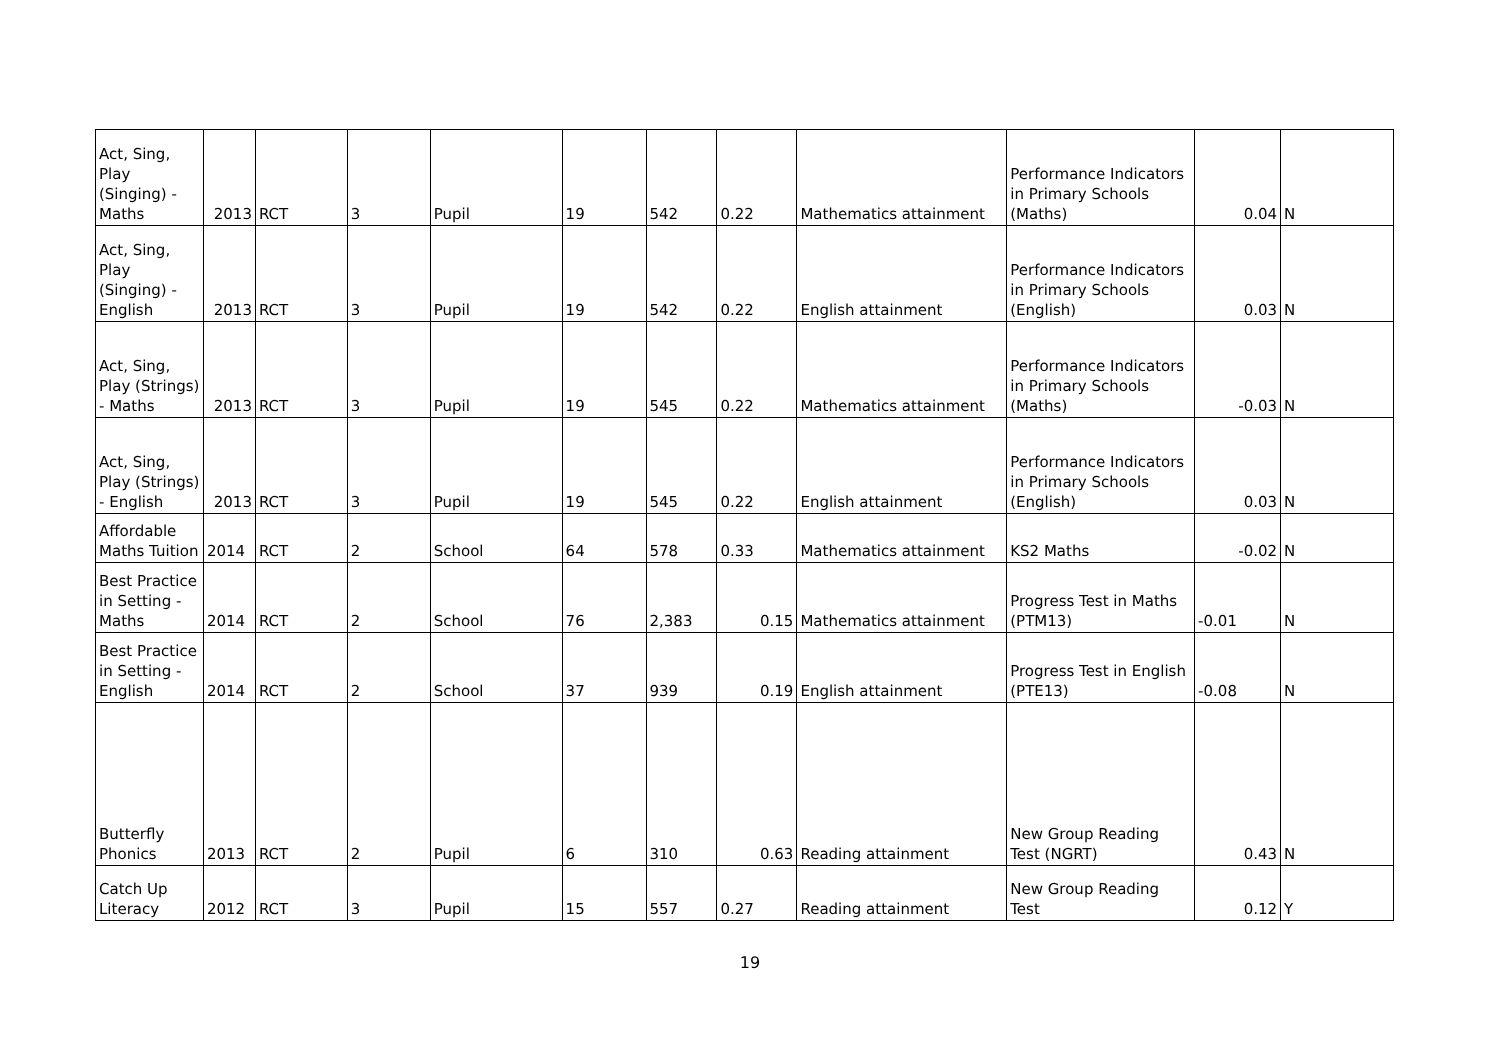| Act, Sing, Play (Singing) - Maths | 2013 | RCT | 3 | Pupil | 19 | 542 | 0.22 | Mathematics attainment | Performance Indicators in Primary Schools (Maths) | 0.04 | N |
| Act, Sing, Play (Singing) - English | 2013 | RCT | 3 | Pupil | 19 | 542 | 0.22 | English attainment | Performance Indicators in Primary Schools (English) | 0.03 | N |
| Act, Sing, Play (Strings) - Maths | 2013 | RCT | 3 | Pupil | 19 | 545 | 0.22 | Mathematics attainment | Performance Indicators in Primary Schools (Maths) | -0.03 | N |
| Act, Sing, Play (Strings) - English | 2013 | RCT | 3 | Pupil | 19 | 545 | 0.22 | English attainment | Performance Indicators in Primary Schools (English) | 0.03 | N |
| Affordable Maths Tuition | 2014 | RCT | 2 | School | 64 | 578 | 0.33 | Mathematics attainment | KS2 Maths | -0.02 | N |
| Best Practice in Setting - Maths | 2014 | RCT | 2 | School | 76 | 2,383 | 0.15 | Mathematics attainment | Progress Test in Maths (PTM13) | -0.01 | N |
| Best Practice in Setting - English | 2014 | RCT | 2 | School | 37 | 939 | 0.19 | English attainment | Progress Test in English (PTE13) | -0.08 | N |
| Butterfly Phonics | 2013 | RCT | 2 | Pupil | 6 | 310 | 0.63 | Reading attainment | New Group Reading Test (NGRT) | 0.43 | N |
| Catch Up Literacy | 2012 | RCT | 3 | Pupil | 15 | 557 | 0.27 | Reading attainment | New Group Reading Test | 0.12 | Y |
19